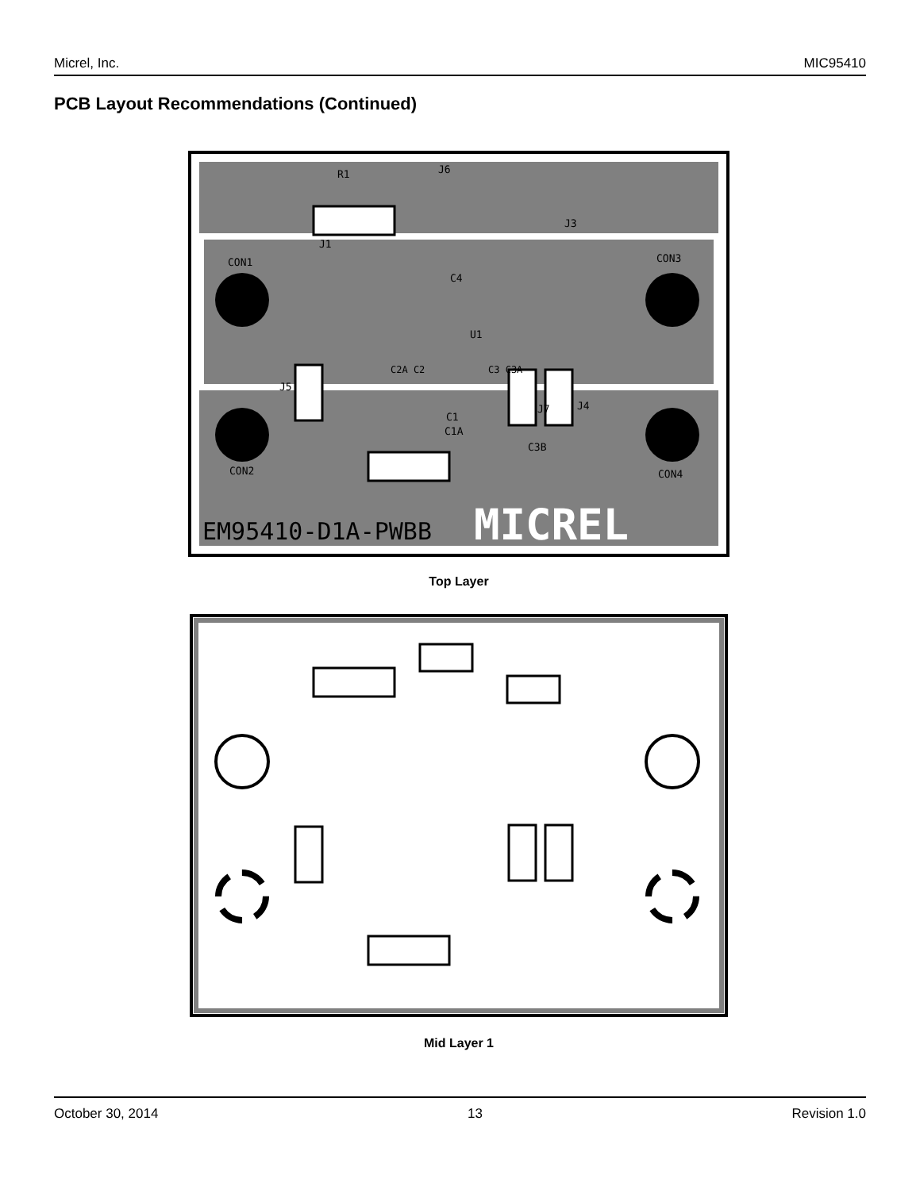Micrel, Inc. MIC95410
PCB Layout Recommendations (Continued)
EM95410-D1A-PWBB
MICREL
CON1
CON3
CON2
CON4
R1
J6
J3
J1
C4
U1
J5
J7
J4
C1
C1A
C3B
C2A C2
C3 C3A
Top Layer
Mid Layer 1
October 30, 2014 13 Revision 1.0